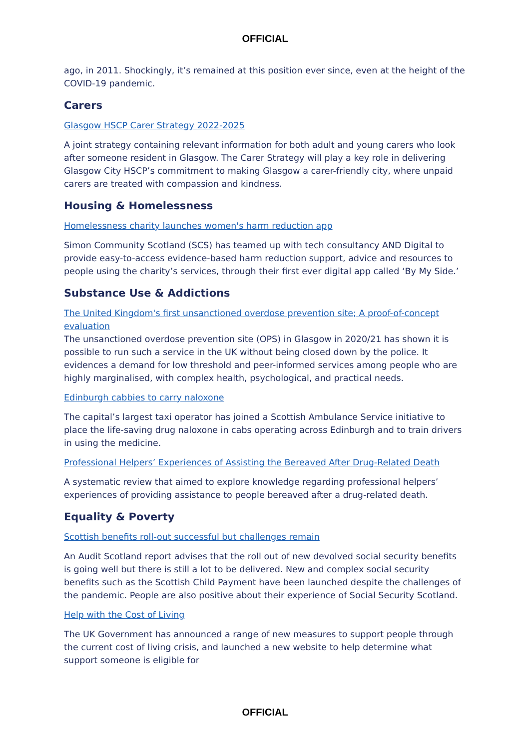OFFICIAL
ago, in 2011. Shockingly, it’s remained at this position ever since, even at the height of the COVID-19 pandemic.
Carers
Glasgow HSCP Carer Strategy 2022-2025
A joint strategy containing relevant information for both adult and young carers who look after someone resident in Glasgow. The Carer Strategy will play a key role in delivering Glasgow City HSCP’s commitment to making Glasgow a carer-friendly city, where unpaid carers are treated with compassion and kindness.
Housing & Homelessness
Homelessness charity launches women's harm reduction app
Simon Community Scotland (SCS) has teamed up with tech consultancy AND Digital to provide easy-to-access evidence-based harm reduction support, advice and resources to people using the charity’s services, through their first ever digital app called ‘By My Side.’
Substance Use & Addictions
The United Kingdom's first unsanctioned overdose prevention site; A proof-of-concept evaluation
The unsanctioned overdose prevention site (OPS) in Glasgow in 2020/21 has shown it is possible to run such a service in the UK without being closed down by the police. It evidences a demand for low threshold and peer-informed services among people who are highly marginalised, with complex health, psychological, and practical needs.
Edinburgh cabbies to carry naloxone
The capital’s largest taxi operator has joined a Scottish Ambulance Service initiative to place the life-saving drug naloxone in cabs operating across Edinburgh and to train drivers in using the medicine.
Professional Helpers’ Experiences of Assisting the Bereaved After Drug-Related Death
A systematic review that aimed to explore knowledge regarding professional helpers’ experiences of providing assistance to people bereaved after a drug-related death.
Equality & Poverty
Scottish benefits roll-out successful but challenges remain
An Audit Scotland report advises that the roll out of new devolved social security benefits is going well but there is still a lot to be delivered. New and complex social security benefits such as the Scottish Child Payment have been launched despite the challenges of the pandemic. People are also positive about their experience of Social Security Scotland.
Help with the Cost of Living
The UK Government has announced a range of new measures to support people through the current cost of living crisis, and launched a new website to help determine what support someone is eligible for
OFFICIAL